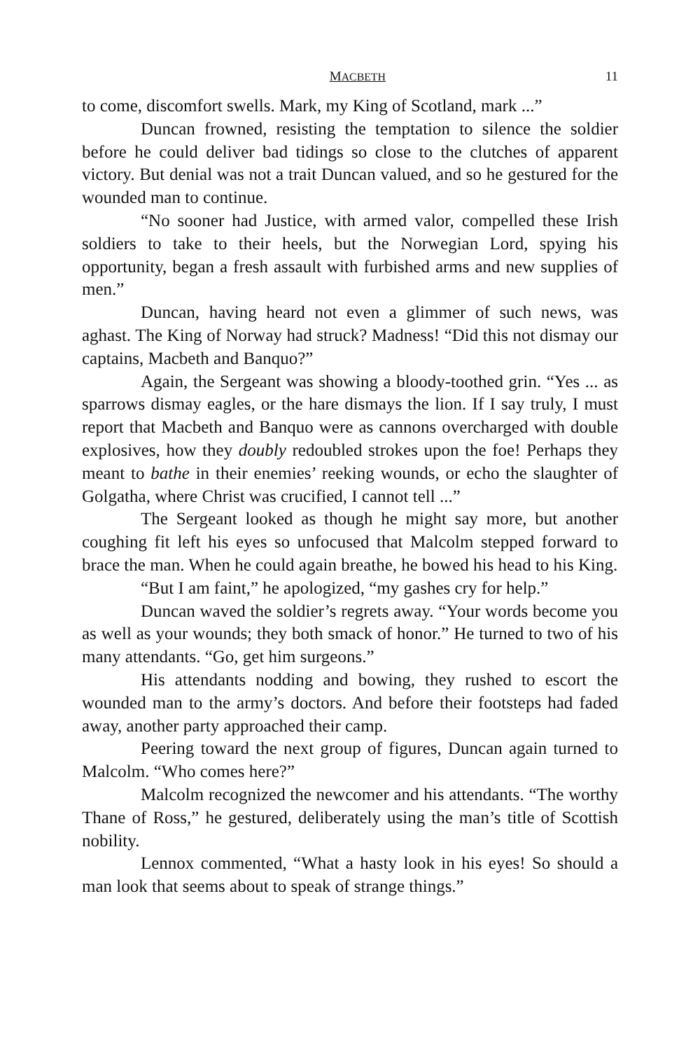MACBETH 11
to come, discomfort swells. Mark, my King of Scotland, mark ...”
Duncan frowned, resisting the temptation to silence the soldier before he could deliver bad tidings so close to the clutches of apparent victory. But denial was not a trait Duncan valued, and so he gestured for the wounded man to continue.
“No sooner had Justice, with armed valor, compelled these Irish soldiers to take to their heels, but the Norwegian Lord, spying his opportunity, began a fresh assault with furbished arms and new supplies of men.”
Duncan, having heard not even a glimmer of such news, was aghast. The King of Norway had struck? Madness! “Did this not dismay our captains, Macbeth and Banquo?”
Again, the Sergeant was showing a bloody-toothed grin. “Yes ... as sparrows dismay eagles, or the hare dismays the lion. If I say truly, I must report that Macbeth and Banquo were as cannons overcharged with double explosives, how they doubly redoubled strokes upon the foe! Perhaps they meant to bathe in their enemies’ reeking wounds, or echo the slaughter of Golgatha, where Christ was crucified, I cannot tell ...”
The Sergeant looked as though he might say more, but another coughing fit left his eyes so unfocused that Malcolm stepped forward to brace the man. When he could again breathe, he bowed his head to his King.
“But I am faint,” he apologized, “my gashes cry for help.”
Duncan waved the soldier’s regrets away. “Your words become you as well as your wounds; they both smack of honor.” He turned to two of his many attendants. “Go, get him surgeons.”
His attendants nodding and bowing, they rushed to escort the wounded man to the army’s doctors. And before their footsteps had faded away, another party approached their camp.
Peering toward the next group of figures, Duncan again turned to Malcolm. “Who comes here?”
Malcolm recognized the newcomer and his attendants. “The worthy Thane of Ross,” he gestured, deliberately using the man’s title of Scottish nobility.
Lennox commented, “What a hasty look in his eyes! So should a man look that seems about to speak of strange things.”